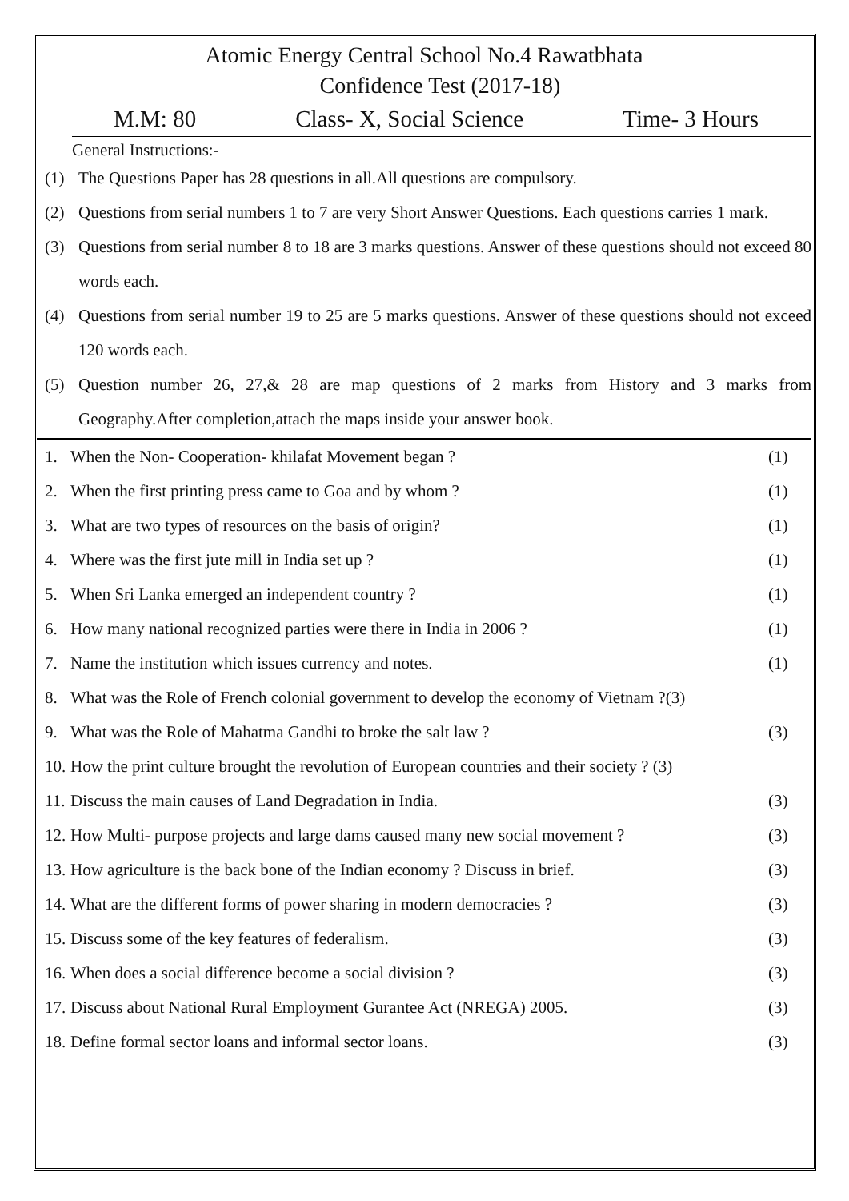Atomic Energy Central School No.4 Rawatbhata
Confidence Test (2017-18)
M.M: 80 Class- X, Social Science Time- 3 Hours
General Instructions:-
(1) The Questions Paper has 28 questions in all.All questions are compulsory.
(2) Questions from serial numbers 1 to 7 are very Short Answer Questions. Each questions carries 1 mark.
(3) Questions from serial number 8 to 18 are 3 marks questions. Answer of these questions should not exceed 80 words each.
(4) Questions from serial number 19 to 25 are 5 marks questions. Answer of these questions should not exceed 120 words each.
(5) Question number 26, 27,& 28 are map questions of 2 marks from History and 3 marks from Geography.After completion,attach the maps inside your answer book.
1. When the Non- Cooperation- khilafat Movement began ? (1)
2. When the first printing press came to Goa and by whom ? (1)
3. What are two types of resources on the basis of origin? (1)
4. Where was the first jute mill in India set up ? (1)
5. When Sri Lanka emerged an independent country ? (1)
6. How many national recognized parties were there in India in 2006 ? (1)
7. Name the institution which issues currency and notes. (1)
8. What was the Role of French colonial government to develop the economy of Vietnam ?(3)
9. What was the Role of Mahatma Gandhi to broke the salt law ? (3)
10. How the print culture brought the revolution of European countries and their society ? (3)
11. Discuss the main causes of Land Degradation in India. (3)
12. How Multi- purpose projects and large dams caused many new social movement ? (3)
13. How agriculture is the back bone of the Indian economy ? Discuss in brief. (3)
14. What are the different forms of power sharing in modern democracies ? (3)
15. Discuss some of the key features of federalism. (3)
16. When does a social difference become a social division ? (3)
17. Discuss about National Rural Employment Gurantee Act (NREGA) 2005. (3)
18. Define formal sector loans and informal sector loans. (3)